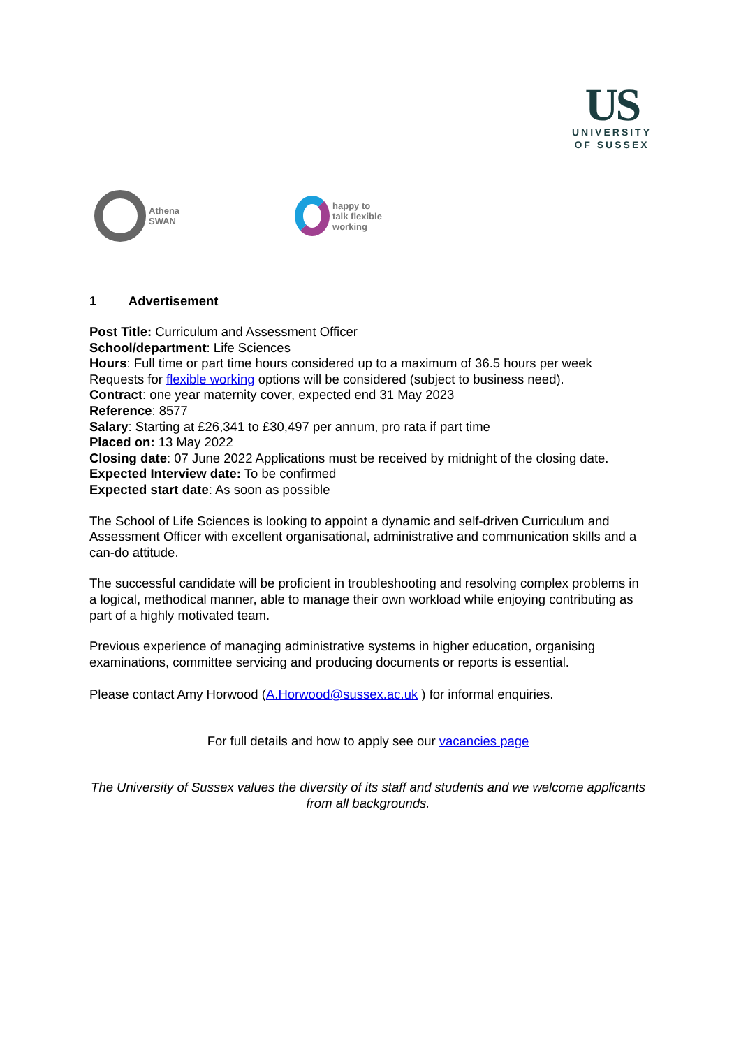US
UNIVERSITY
OF SUSSEX
Athena
SWAN
happy to
talk flexible
working
1 Advertisement
Post Title: Curriculum and Assessment Officer
School/department: Life Sciences
Hours: Full time or part time hours considered up to a maximum of 36.5 hours per week
Requests for flexible working options will be considered (subject to business need).
Contract: one year maternity cover, expected end 31 May 2023
Reference: 8577
Salary: Starting at £26,341 to £30,497 per annum, pro rata if part time
Placed on: 13 May 2022
Closing date: 07 June 2022 Applications must be received by midnight of the closing date.
Expected Interview date: To be confirmed
Expected start date: As soon as possible
The School of Life Sciences is looking to appoint a dynamic and self-driven Curriculum and Assessment Officer with excellent organisational, administrative and communication skills and a can-do attitude.
The successful candidate will be proficient in troubleshooting and resolving complex problems in a logical, methodical manner, able to manage their own workload while enjoying contributing as part of a highly motivated team.
Previous experience of managing administrative systems in higher education, organising examinations, committee servicing and producing documents or reports is essential.
Please contact Amy Horwood (A.Horwood@sussex.ac.uk ) for informal enquiries.
For full details and how to apply see our vacancies page
The University of Sussex values the diversity of its staff and students and we welcome applicants from all backgrounds.